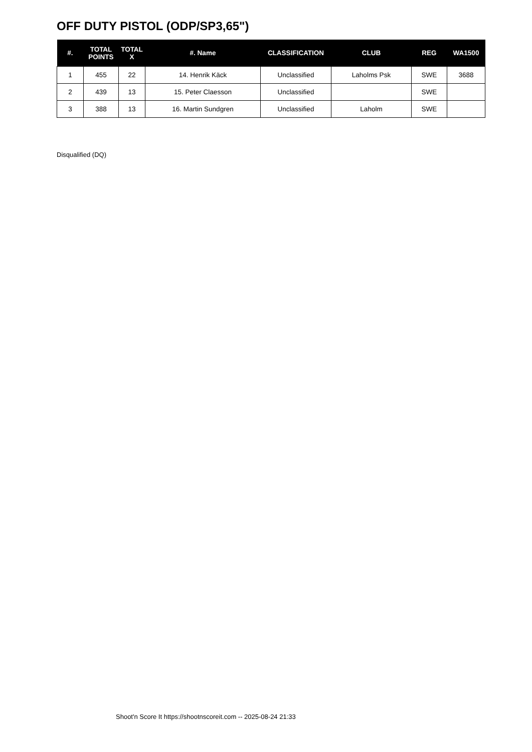OFF DUTY PISTOL (ODP/SP3,65")
| #. | TOTAL POINTS | TOTAL X | #. Name | CLASSIFICATION | CLUB | REG | WA1500 |
| --- | --- | --- | --- | --- | --- | --- | --- |
| 1 | 455 | 22 | 14. Henrik Käck | Unclassified | Laholms Psk | SWE | 3688 |
| 2 | 439 | 13 | 15. Peter Claesson | Unclassified | | SWE | |
| 3 | 388 | 13 | 16. Martin Sundgren | Unclassified | Laholm | SWE | |
Disqualified (DQ)
Shoot'n Score It https://shootnscoreit.com -- 2025-08-24 21:33